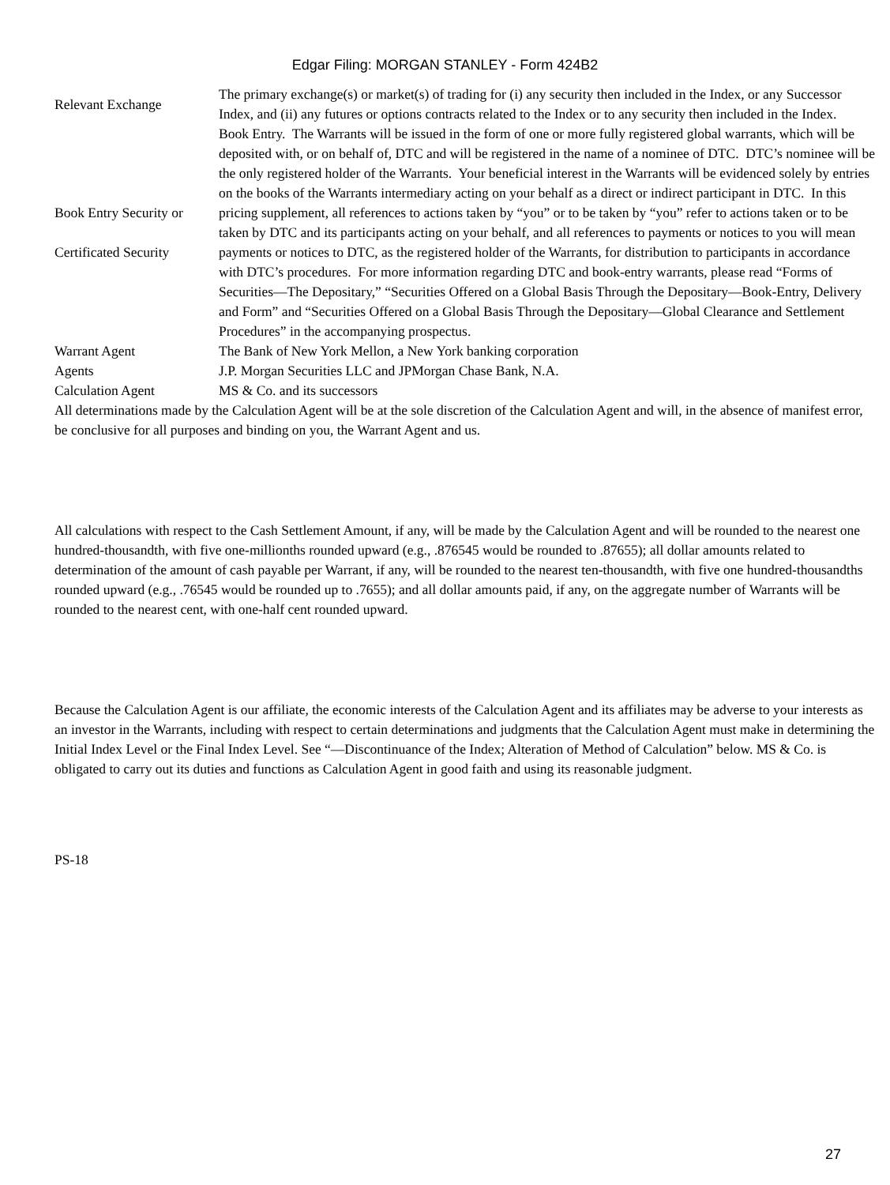Edgar Filing: MORGAN STANLEY - Form 424B2
| Relevant Exchange | The primary exchange(s) or market(s) of trading for (i) any security then included in the Index, or any Successor Index, and (ii) any futures or options contracts related to the Index or to any security then included in the Index. |
| Book Entry Security or Certificated Security | Book Entry. The Warrants will be issued in the form of one or more fully registered global warrants, which will be deposited with, or on behalf of, DTC and will be registered in the name of a nominee of DTC. DTC’s nominee will be the only registered holder of the Warrants. Your beneficial interest in the Warrants will be evidenced solely by entries on the books of the Warrants intermediary acting on your behalf as a direct or indirect participant in DTC. In this pricing supplement, all references to actions taken by “you” or to be taken by “you” refer to actions taken or to be taken by DTC and its participants acting on your behalf, and all references to payments or notices to you will mean payments or notices to DTC, as the registered holder of the Warrants, for distribution to participants in accordance with DTC’s procedures. For more information regarding DTC and book-entry warrants, please read “Forms of Securities—The Depositary,” “Securities Offered on a Global Basis Through the Depositary—Book-Entry, Delivery and Form” and “Securities Offered on a Global Basis Through the Depositary—Global Clearance and Settlement Procedures” in the accompanying prospectus. |
| Warrant Agent | The Bank of New York Mellon, a New York banking corporation |
| Agents | J.P. Morgan Securities LLC and JPMorgan Chase Bank, N.A. |
| Calculation Agent | MS & Co. and its successors |
All determinations made by the Calculation Agent will be at the sole discretion of the Calculation Agent and will, in the absence of manifest error, be conclusive for all purposes and binding on you, the Warrant Agent and us.
All calculations with respect to the Cash Settlement Amount, if any, will be made by the Calculation Agent and will be rounded to the nearest one hundred-thousandth, with five one-millionths rounded upward (e.g., .876545 would be rounded to .87655); all dollar amounts related to determination of the amount of cash payable per Warrant, if any, will be rounded to the nearest ten-thousandth, with five one hundred-thousandths rounded upward (e.g., .76545 would be rounded up to .7655); and all dollar amounts paid, if any, on the aggregate number of Warrants will be rounded to the nearest cent, with one-half cent rounded upward.
Because the Calculation Agent is our affiliate, the economic interests of the Calculation Agent and its affiliates may be adverse to your interests as an investor in the Warrants, including with respect to certain determinations and judgments that the Calculation Agent must make in determining the Initial Index Level or the Final Index Level. See “—Discontinuance of the Index; Alteration of Method of Calculation” below. MS & Co. is obligated to carry out its duties and functions as Calculation Agent in good faith and using its reasonable judgment.
PS-18
27